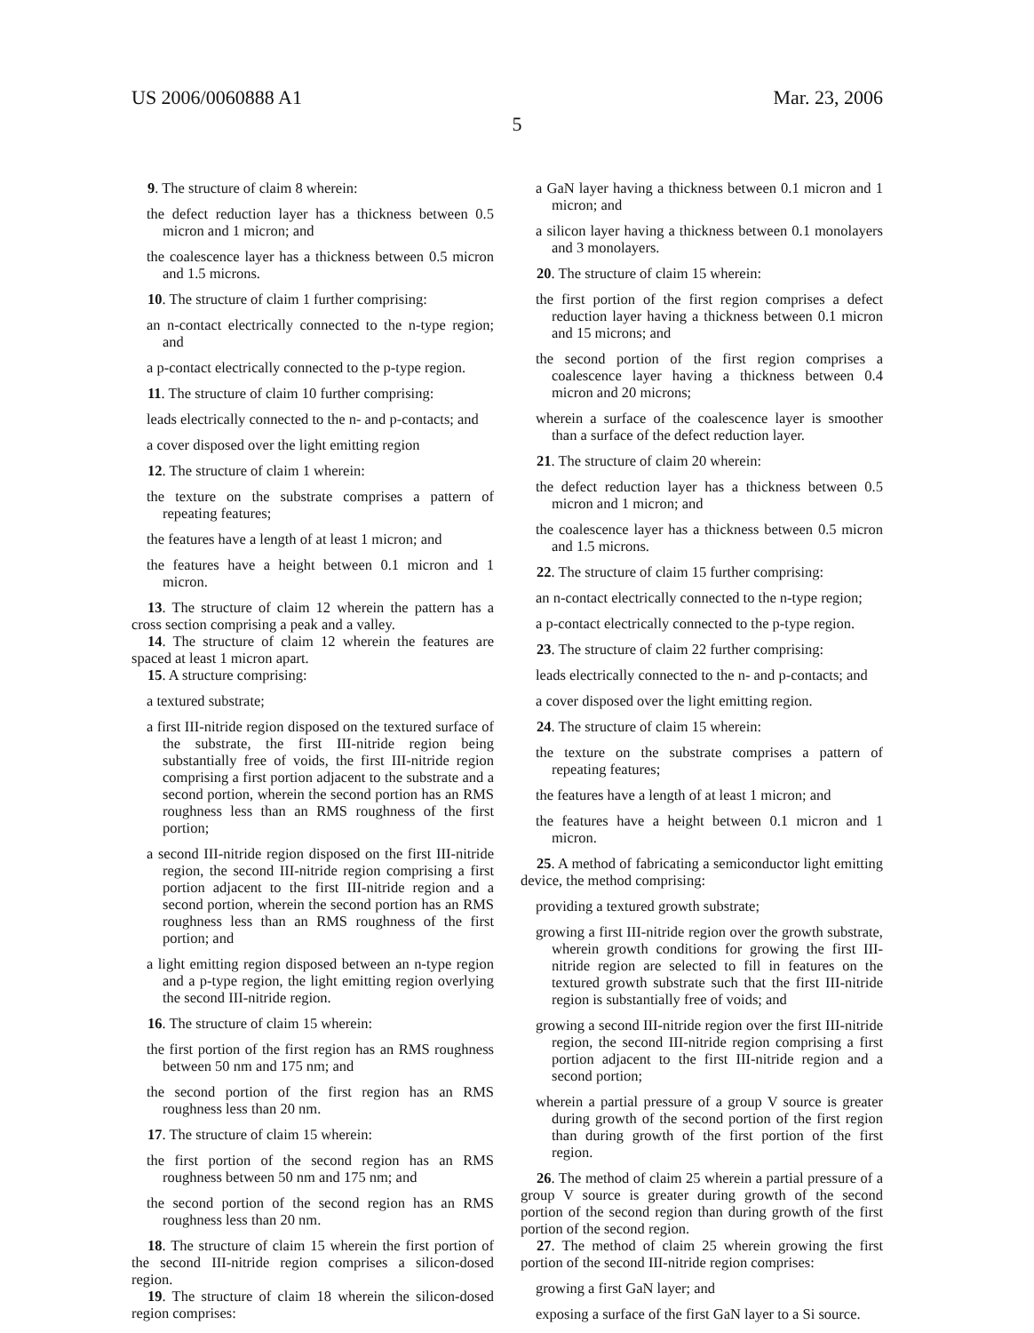US 2006/0060888 A1 Mar. 23, 2006
5
9. The structure of claim 8 wherein:
the defect reduction layer has a thickness between 0.5 micron and 1 micron; and
the coalescence layer has a thickness between 0.5 micron and 1.5 microns.
10. The structure of claim 1 further comprising:
an n-contact electrically connected to the n-type region; and
a p-contact electrically connected to the p-type region.
11. The structure of claim 10 further comprising:
leads electrically connected to the n- and p-contacts; and
a cover disposed over the light emitting region
12. The structure of claim 1 wherein:
the texture on the substrate comprises a pattern of repeating features;
the features have a length of at least 1 micron; and
the features have a height between 0.1 micron and 1 micron.
13. The structure of claim 12 wherein the pattern has a cross section comprising a peak and a valley.
14. The structure of claim 12 wherein the features are spaced at least 1 micron apart.
15. A structure comprising:
a textured substrate;
a first III-nitride region disposed on the textured surface of the substrate, the first III-nitride region being substantially free of voids, the first III-nitride region comprising a first portion adjacent to the substrate and a second portion, wherein the second portion has an RMS roughness less than an RMS roughness of the first portion;
a second III-nitride region disposed on the first III-nitride region, the second III-nitride region comprising a first portion adjacent to the first III-nitride region and a second portion, wherein the second portion has an RMS roughness less than an RMS roughness of the first portion; and
a light emitting region disposed between an n-type region and a p-type region, the light emitting region overlying the second III-nitride region.
16. The structure of claim 15 wherein:
the first portion of the first region has an RMS roughness between 50 nm and 175 nm; and
the second portion of the first region has an RMS roughness less than 20 nm.
17. The structure of claim 15 wherein:
the first portion of the second region has an RMS roughness between 50 nm and 175 nm; and
the second portion of the second region has an RMS roughness less than 20 nm.
18. The structure of claim 15 wherein the first portion of the second III-nitride region comprises a silicon-dosed region.
19. The structure of claim 18 wherein the silicon-dosed region comprises:
a GaN layer having a thickness between 0.1 micron and 1 micron; and
a silicon layer having a thickness between 0.1 monolayers and 3 monolayers.
20. The structure of claim 15 wherein:
the first portion of the first region comprises a defect reduction layer having a thickness between 0.1 micron and 15 microns; and
the second portion of the first region comprises a coalescence layer having a thickness between 0.4 micron and 20 microns;
wherein a surface of the coalescence layer is smoother than a surface of the defect reduction layer.
21. The structure of claim 20 wherein:
the defect reduction layer has a thickness between 0.5 micron and 1 micron; and
the coalescence layer has a thickness between 0.5 micron and 1.5 microns.
22. The structure of claim 15 further comprising:
an n-contact electrically connected to the n-type region;
a p-contact electrically connected to the p-type region.
23. The structure of claim 22 further comprising:
leads electrically connected to the n- and p-contacts; and
a cover disposed over the light emitting region.
24. The structure of claim 15 wherein:
the texture on the substrate comprises a pattern of repeating features;
the features have a length of at least 1 micron; and
the features have a height between 0.1 micron and 1 micron.
25. A method of fabricating a semiconductor light emitting device, the method comprising:
providing a textured growth substrate;
growing a first III-nitride region over the growth substrate, wherein growth conditions for growing the first III-nitride region are selected to fill in features on the textured growth substrate such that the first III-nitride region is substantially free of voids; and
growing a second III-nitride region over the first III-nitride region, the second III-nitride region comprising a first portion adjacent to the first III-nitride region and a second portion;
wherein a partial pressure of a group V source is greater during growth of the second portion of the first region than during growth of the first portion of the first region.
26. The method of claim 25 wherein a partial pressure of a group V source is greater during growth of the second portion of the second region than during growth of the first portion of the second region.
27. The method of claim 25 wherein growing the first portion of the second III-nitride region comprises:
growing a first GaN layer; and
exposing a surface of the first GaN layer to a Si source.